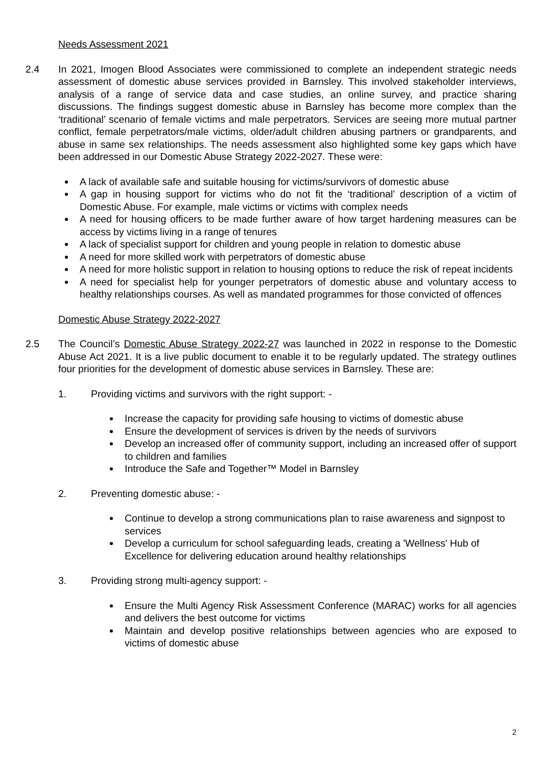Needs Assessment 2021
2.4 In 2021, Imogen Blood Associates were commissioned to complete an independent strategic needs assessment of domestic abuse services provided in Barnsley. This involved stakeholder interviews, analysis of a range of service data and case studies, an online survey, and practice sharing discussions. The findings suggest domestic abuse in Barnsley has become more complex than the ‘traditional’ scenario of female victims and male perpetrators. Services are seeing more mutual partner conflict, female perpetrators/male victims, older/adult children abusing partners or grandparents, and abuse in same sex relationships. The needs assessment also highlighted some key gaps which have been addressed in our Domestic Abuse Strategy 2022-2027. These were:
A lack of available safe and suitable housing for victims/survivors of domestic abuse
A gap in housing support for victims who do not fit the ‘traditional’ description of a victim of Domestic Abuse. For example, male victims or victims with complex needs
A need for housing officers to be made further aware of how target hardening measures can be access by victims living in a range of tenures
A lack of specialist support for children and young people in relation to domestic abuse
A need for more skilled work with perpetrators of domestic abuse
A need for more holistic support in relation to housing options to reduce the risk of repeat incidents
A need for specialist help for younger perpetrators of domestic abuse and voluntary access to healthy relationships courses. As well as mandated programmes for those convicted of offences
Domestic Abuse Strategy 2022-2027
2.5 The Council’s Domestic Abuse Strategy 2022-27 was launched in 2022 in response to the Domestic Abuse Act 2021. It is a live public document to enable it to be regularly updated. The strategy outlines four priorities for the development of domestic abuse services in Barnsley. These are:
1. Providing victims and survivors with the right support: -
Increase the capacity for providing safe housing to victims of domestic abuse
Ensure the development of services is driven by the needs of survivors
Develop an increased offer of community support, including an increased offer of support to children and families
Introduce the Safe and Together™ Model in Barnsley
2. Preventing domestic abuse: -
Continue to develop a strong communications plan to raise awareness and signpost to services
Develop a curriculum for school safeguarding leads, creating a 'Wellness' Hub of Excellence for delivering education around healthy relationships
3. Providing strong multi-agency support: -
Ensure the Multi Agency Risk Assessment Conference (MARAC) works for all agencies and delivers the best outcome for victims
Maintain and develop positive relationships between agencies who are exposed to victims of domestic abuse
2